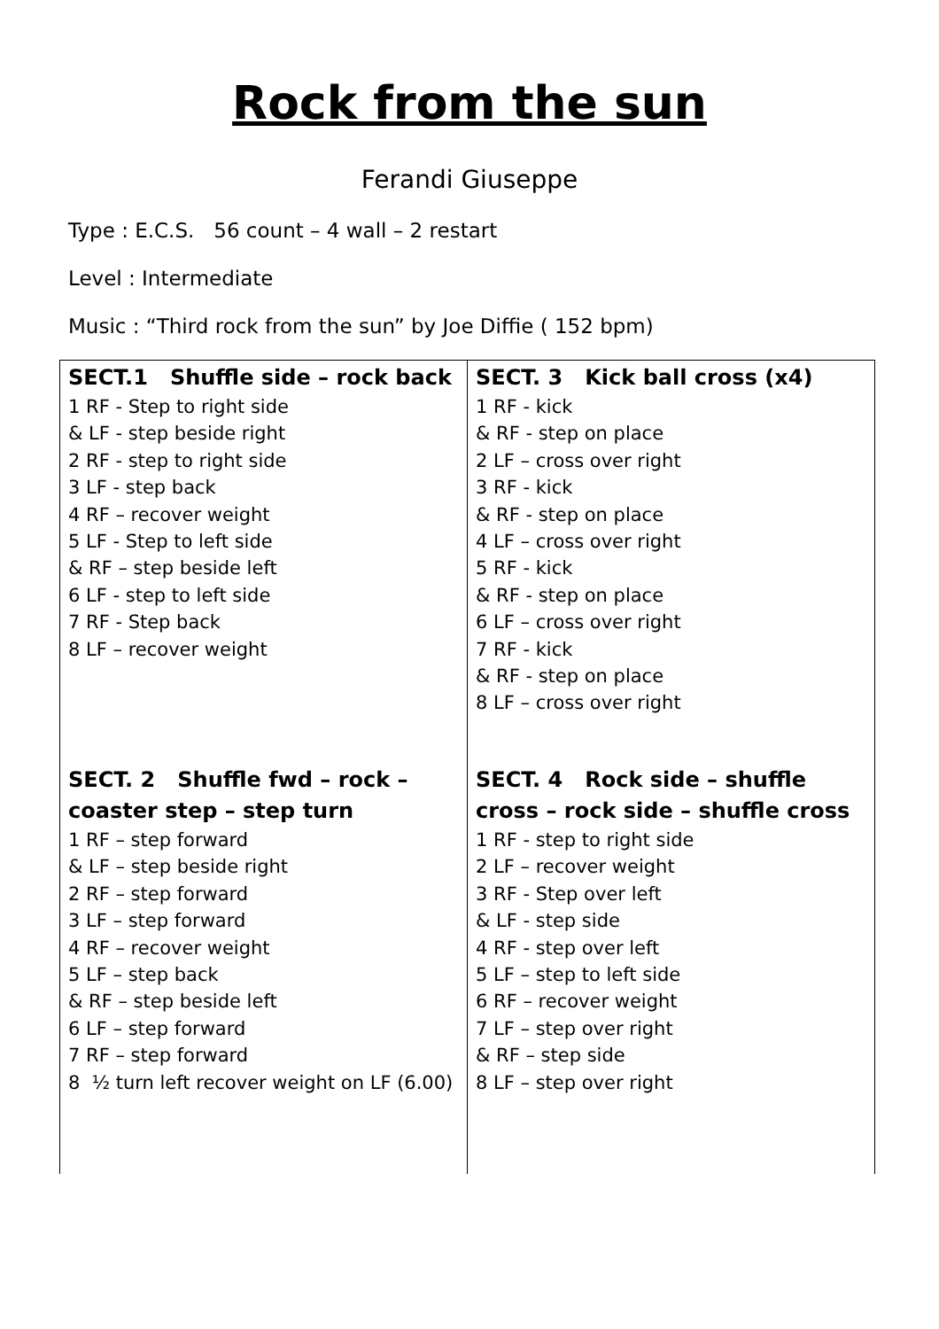Rock from the sun
Ferandi Giuseppe
Type : E.C.S. 56 count – 4 wall – 2 restart
Level : Intermediate
Music : “Third rock from the sun” by Joe Diffie ( 152 bpm)
| SECT.1 Shuffle side – rock back 1 RF - Step to right side & LF - step beside right 2 RF - step to right side 3 LF - step back 4 RF – recover weight 5 LF - Step to left side & RF – step beside left 6 LF - step to left side 7 RF - Step back 8 LF – recover weight | SECT. 3 Kick ball cross (x4) 1 RF - kick & RF - step on place 2 LF – cross over right 3 RF - kick & RF - step on place 4 LF – cross over right 5 RF - kick & RF - step on place 6 LF – cross over right 7 RF - kick & RF - step on place 8 LF – cross over right |
| SECT. 2 Shuffle fwd – rock – coaster step – step turn 1 RF – step forward & LF – step beside right 2 RF – step forward 3 LF – step forward 4 RF – recover weight 5 LF – step back & RF – step beside left 6 LF – step forward 7 RF – step forward 8 ½ turn left recover weight on LF (6.00) | SECT. 4 Rock side – shuffle cross – rock side – shuffle cross 1 RF - step to right side 2 LF – recover weight 3 RF - Step over left & LF - step side 4 RF - step over left 5 LF – step to left side 6 RF – recover weight 7 LF – step over right & RF – step side 8 LF – step over right |